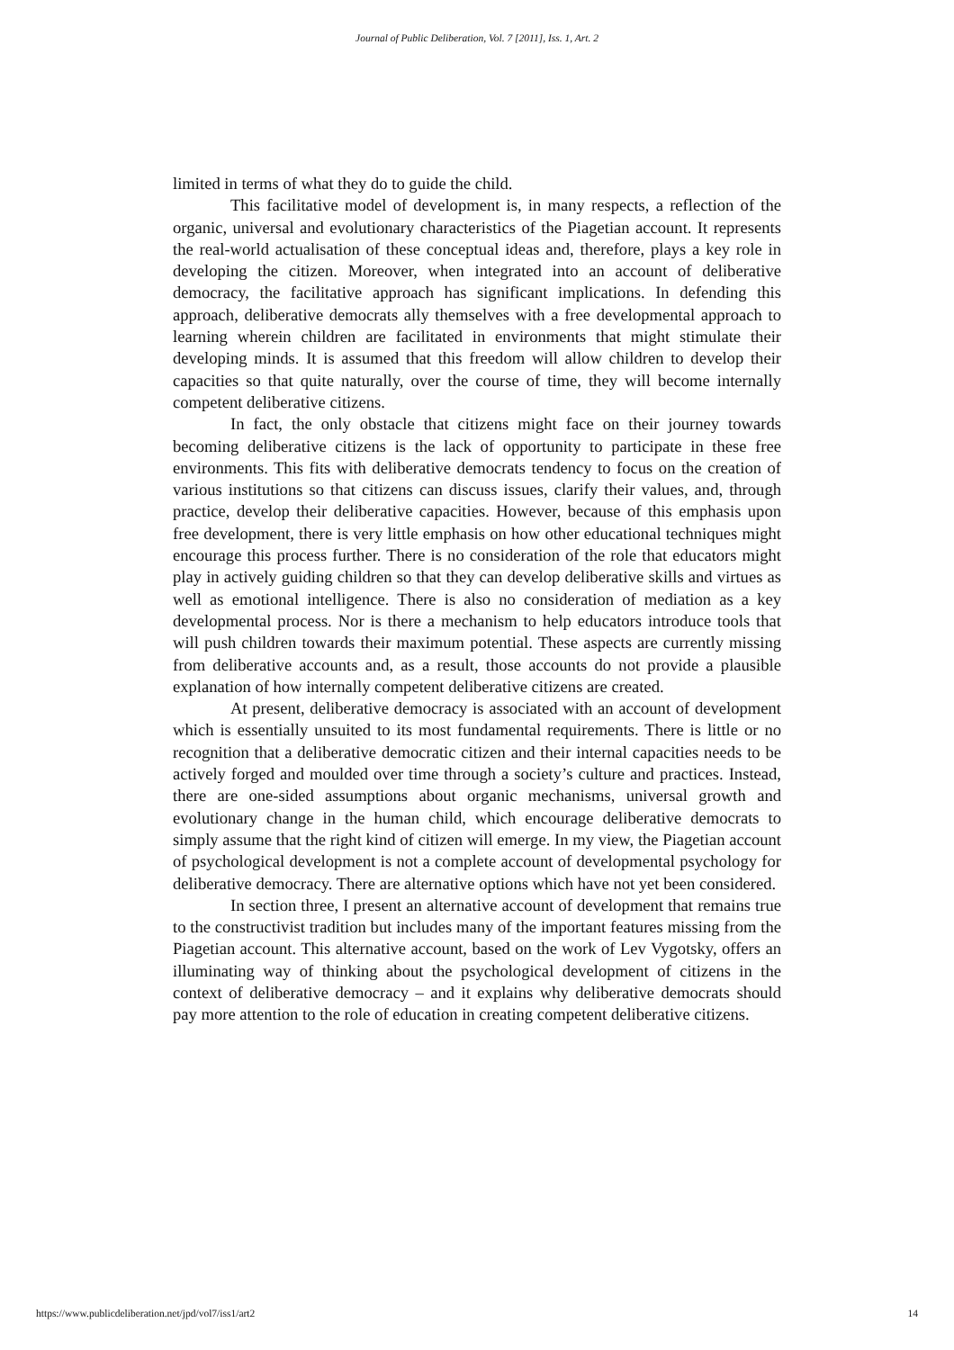Journal of Public Deliberation, Vol. 7 [2011], Iss. 1, Art. 2
limited in terms of what they do to guide the child.
This facilitative model of development is, in many respects, a reflection of the organic, universal and evolutionary characteristics of the Piagetian account. It represents the real-world actualisation of these conceptual ideas and, therefore, plays a key role in developing the citizen. Moreover, when integrated into an account of deliberative democracy, the facilitative approach has significant implications. In defending this approach, deliberative democrats ally themselves with a free developmental approach to learning wherein children are facilitated in environments that might stimulate their developing minds. It is assumed that this freedom will allow children to develop their capacities so that quite naturally, over the course of time, they will become internally competent deliberative citizens.
In fact, the only obstacle that citizens might face on their journey towards becoming deliberative citizens is the lack of opportunity to participate in these free environments. This fits with deliberative democrats tendency to focus on the creation of various institutions so that citizens can discuss issues, clarify their values, and, through practice, develop their deliberative capacities. However, because of this emphasis upon free development, there is very little emphasis on how other educational techniques might encourage this process further. There is no consideration of the role that educators might play in actively guiding children so that they can develop deliberative skills and virtues as well as emotional intelligence. There is also no consideration of mediation as a key developmental process. Nor is there a mechanism to help educators introduce tools that will push children towards their maximum potential. These aspects are currently missing from deliberative accounts and, as a result, those accounts do not provide a plausible explanation of how internally competent deliberative citizens are created.
At present, deliberative democracy is associated with an account of development which is essentially unsuited to its most fundamental requirements. There is little or no recognition that a deliberative democratic citizen and their internal capacities needs to be actively forged and moulded over time through a society’s culture and practices. Instead, there are one-sided assumptions about organic mechanisms, universal growth and evolutionary change in the human child, which encourage deliberative democrats to simply assume that the right kind of citizen will emerge. In my view, the Piagetian account of psychological development is not a complete account of developmental psychology for deliberative democracy. There are alternative options which have not yet been considered.
In section three, I present an alternative account of development that remains true to the constructivist tradition but includes many of the important features missing from the Piagetian account. This alternative account, based on the work of Lev Vygotsky, offers an illuminating way of thinking about the psychological development of citizens in the context of deliberative democracy – and it explains why deliberative democrats should pay more attention to the role of education in creating competent deliberative citizens.
https://www.publicdeliberation.net/jpd/vol7/iss1/art2 14